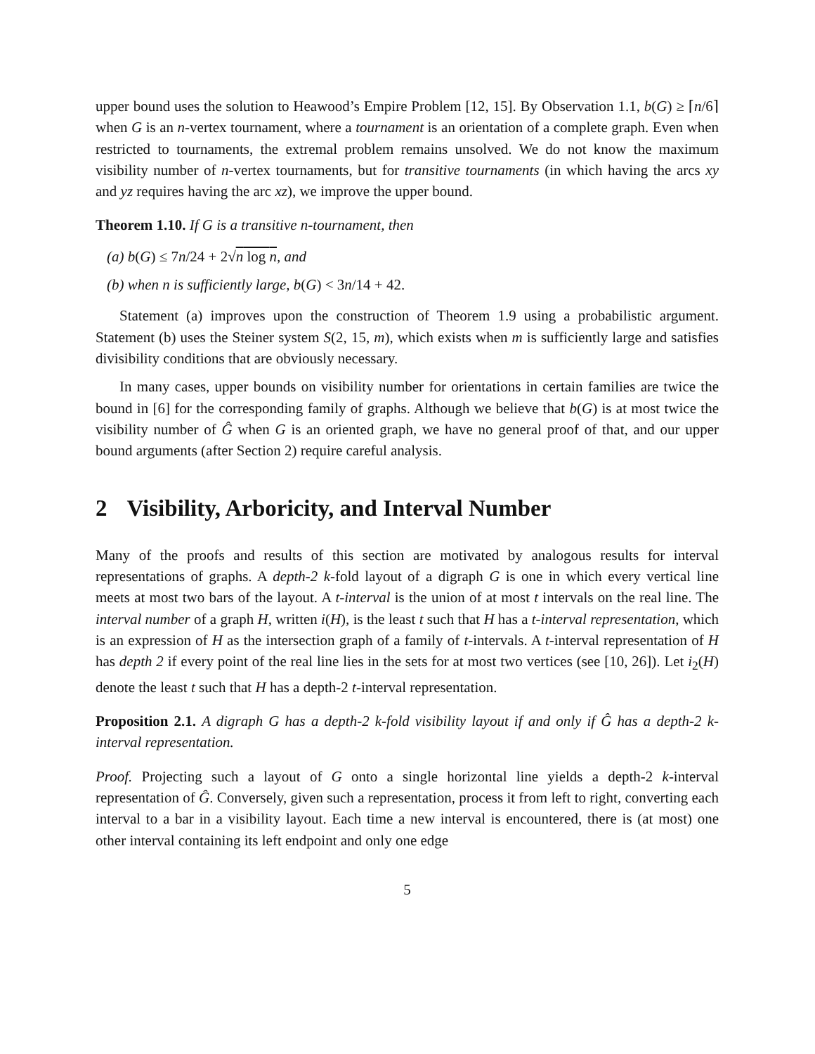upper bound uses the solution to Heawood’s Empire Problem [12, 15]. By Observation 1.1, b(G) ≥ ⌈n/6⌉ when G is an n-vertex tournament, where a tournament is an orientation of a complete graph. Even when restricted to tournaments, the extremal problem remains unsolved. We do not know the maximum visibility number of n-vertex tournaments, but for transitive tournaments (in which having the arcs xy and yz requires having the arc xz), we improve the upper bound.
Theorem 1.10. If G is a transitive n-tournament, then
(a) b(G) ≤ 7n/24 + 2√n log n, and
(b) when n is sufficiently large, b(G) < 3n/14 + 42.
Statement (a) improves upon the construction of Theorem 1.9 using a probabilistic argument. Statement (b) uses the Steiner system S(2, 15, m), which exists when m is sufficiently large and satisfies divisibility conditions that are obviously necessary.
In many cases, upper bounds on visibility number for orientations in certain families are twice the bound in [6] for the corresponding family of graphs. Although we believe that b(G) is at most twice the visibility number of Ĝ when G is an oriented graph, we have no general proof of that, and our upper bound arguments (after Section 2) require careful analysis.
2 Visibility, Arboricity, and Interval Number
Many of the proofs and results of this section are motivated by analogous results for interval representations of graphs. A depth-2 k-fold layout of a digraph G is one in which every vertical line meets at most two bars of the layout. A t-interval is the union of at most t intervals on the real line. The interval number of a graph H, written i(H), is the least t such that H has a t-interval representation, which is an expression of H as the intersection graph of a family of t-intervals. A t-interval representation of H has depth 2 if every point of the real line lies in the sets for at most two vertices (see [10, 26]). Let i<sub>2</sub>(H) denote the least t such that H has a depth-2 t-interval representation.
Proposition 2.1. A digraph G has a depth-2 k-fold visibility layout if and only if Ĝ has a depth-2 k-interval representation.
Proof. Projecting such a layout of G onto a single horizontal line yields a depth-2 k-interval representation of Ĝ. Conversely, given such a representation, process it from left to right, converting each interval to a bar in a visibility layout. Each time a new interval is encountered, there is (at most) one other interval containing its left endpoint and only one edge
5